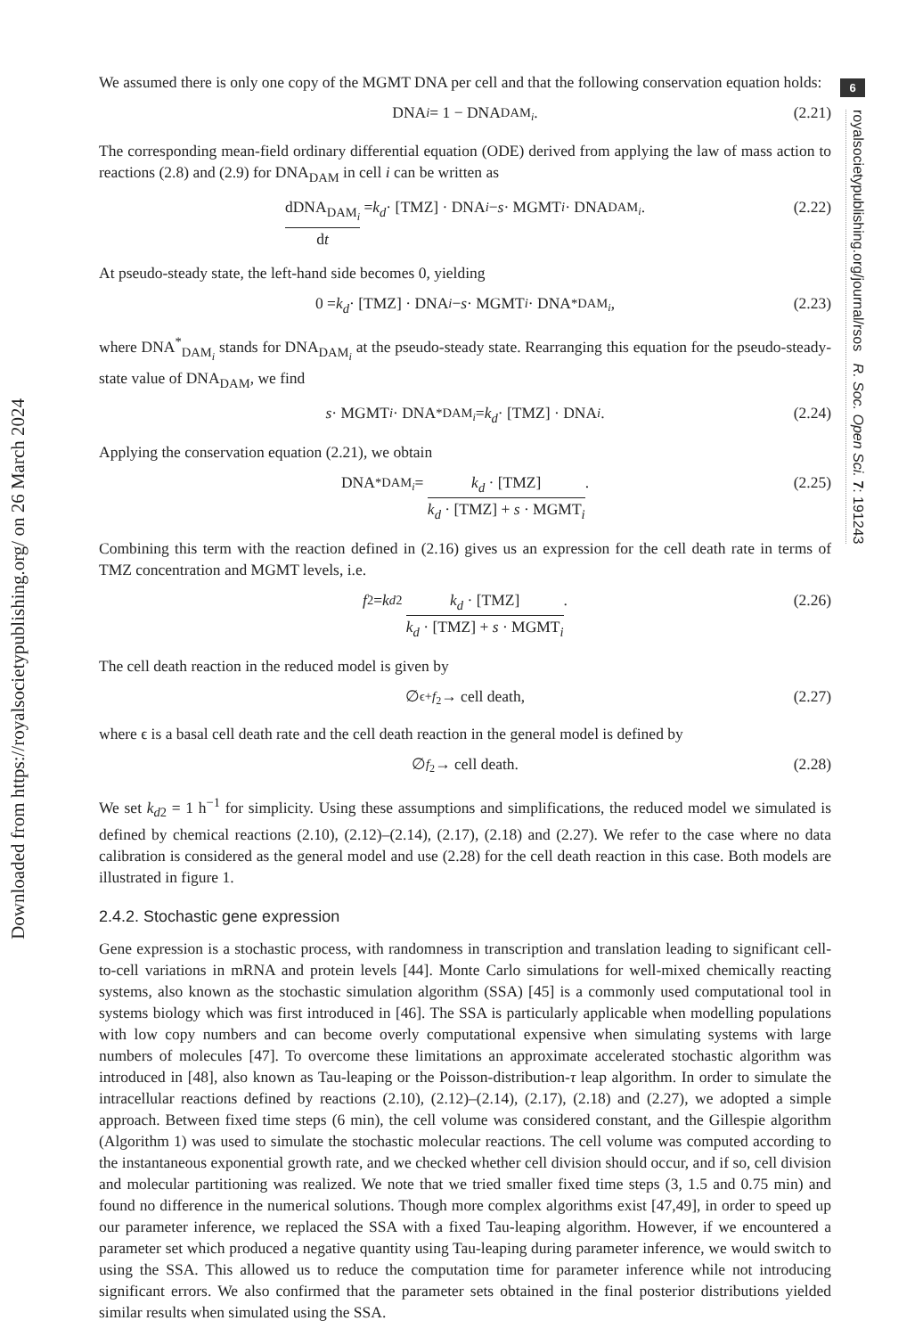Downloaded from https://royalsocietypublishing.org/ on 26 March 2024
6
royalsocietypublishing.org/journal/rsos R. Soc. Open Sci. 7: 191243
We assumed there is only one copy of the MGMT DNA per cell and that the following conservation equation holds:
DNA<sub>i</sub> = 1 − DNA<sub>DAM<sub>i</sub></sub>. (2.21)
The corresponding mean-field ordinary differential equation (ODE) derived from applying the law of mass action to reactions (2.8) and (2.9) for DNA<sub>DAM</sub> in cell i can be written as
dDNA<sub>DAM<sub>i</sub></sub> dt = k<sub>d</sub> · [TMZ] · DNA<sub>i</sub> − s · MGMT<sub>i</sub> · DNA<sub>DAM<sub>i</sub></sub>. (2.22)
At pseudo-steady state, the left-hand side becomes 0, yielding
0 = k<sub>d</sub> · [TMZ] · DNA<sub>i</sub> − s · MGMT<sub>i</sub> · DNA<sup>*</sup><sub>DAM<sub>i</sub></sub>, (2.23)
where DNA<sup>*</sup><sub>DAM<sub>i</sub></sub> stands for DNA<sub>DAM<sub>i</sub></sub> at the pseudo-steady state. Rearranging this equation for the pseudo-steady-state value of DNA<sub>DAM</sub>, we find
s · MGMT<sub>i</sub> · DNA<sup>*</sup><sub>DAM<sub>i</sub></sub> = k<sub>d</sub> · [TMZ] · DNA<sub>i</sub>. (2.24)
Applying the conservation equation (2.21), we obtain
DNA<sup>*</sup><sub>DAM<sub>i</sub></sub> = k<sub>d</sub> · [TMZ] k<sub>d</sub> · [TMZ] + s · MGMT<sub>i</sub>. (2.25)
Combining this term with the reaction defined in (2.16) gives us an expression for the cell death rate in terms of TMZ concentration and MGMT levels, i.e.
f<sub>2</sub> = k<sub>d2</sub> k<sub>d</sub> · [TMZ] k<sub>d</sub> · [TMZ] + s · MGMT<sub>i</sub>. (2.26)
The cell death reaction in the reduced model is given by
∅ <sup>ϵ+f<sub>2</sub></sup>→ cell death, (2.27)
where ϵ is a basal cell death rate and the cell death reaction in the general model is defined by
∅ <sup>f<sub>2</sub></sup>→ cell death. (2.28)
We set k<sub>d2</sub> = 1 h<sup>−1</sup> for simplicity. Using these assumptions and simplifications, the reduced model we simulated is defined by chemical reactions (2.10), (2.12)–(2.14), (2.17), (2.18) and (2.27). We refer to the case where no data calibration is considered as the general model and use (2.28) for the cell death reaction in this case. Both models are illustrated in figure 1.
2.4.2. Stochastic gene expression
Gene expression is a stochastic process, with randomness in transcription and translation leading to significant cell-to-cell variations in mRNA and protein levels [44]. Monte Carlo simulations for well-mixed chemically reacting systems, also known as the stochastic simulation algorithm (SSA) [45] is a commonly used computational tool in systems biology which was first introduced in [46]. The SSA is particularly applicable when modelling populations with low copy numbers and can become overly computational expensive when simulating systems with large numbers of molecules [47]. To overcome these limitations an approximate accelerated stochastic algorithm was introduced in [48], also known as Tau-leaping or the Poisson-distribution-τ leap algorithm. In order to simulate the intracellular reactions defined by reactions (2.10), (2.12)–(2.14), (2.17), (2.18) and (2.27), we adopted a simple approach. Between fixed time steps (6 min), the cell volume was considered constant, and the Gillespie algorithm (Algorithm 1) was used to simulate the stochastic molecular reactions. The cell volume was computed according to the instantaneous exponential growth rate, and we checked whether cell division should occur, and if so, cell division and molecular partitioning was realized. We note that we tried smaller fixed time steps (3, 1.5 and 0.75 min) and found no difference in the numerical solutions. Though more complex algorithms exist [47,49], in order to speed up our parameter inference, we replaced the SSA with a fixed Tau-leaping algorithm. However, if we encountered a parameter set which produced a negative quantity using Tau-leaping during parameter inference, we would switch to using the SSA. This allowed us to reduce the computation time for parameter inference while not introducing significant errors. We also confirmed that the parameter sets obtained in the final posterior distributions yielded similar results when simulated using the SSA.